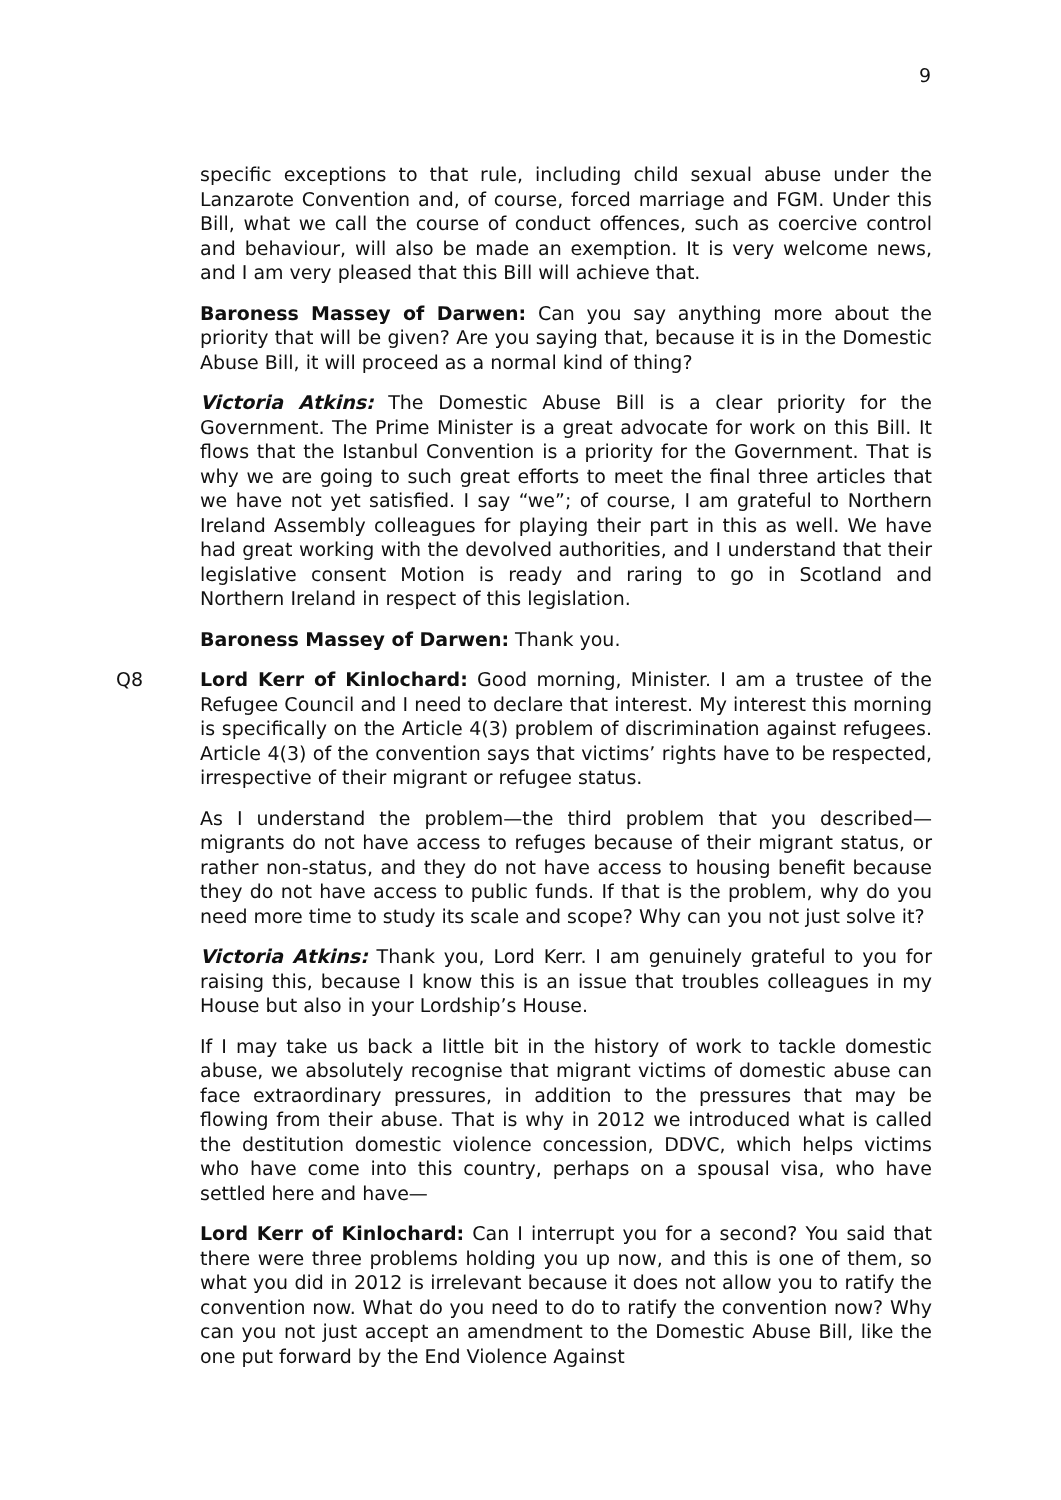9
specific exceptions to that rule, including child sexual abuse under the Lanzarote Convention and, of course, forced marriage and FGM. Under this Bill, what we call the course of conduct offences, such as coercive control and behaviour, will also be made an exemption. It is very welcome news, and I am very pleased that this Bill will achieve that.
Baroness Massey of Darwen: Can you say anything more about the priority that will be given? Are you saying that, because it is in the Domestic Abuse Bill, it will proceed as a normal kind of thing?
Victoria Atkins: The Domestic Abuse Bill is a clear priority for the Government. The Prime Minister is a great advocate for work on this Bill. It flows that the Istanbul Convention is a priority for the Government. That is why we are going to such great efforts to meet the final three articles that we have not yet satisfied. I say “we”; of course, I am grateful to Northern Ireland Assembly colleagues for playing their part in this as well. We have had great working with the devolved authorities, and I understand that their legislative consent Motion is ready and raring to go in Scotland and Northern Ireland in respect of this legislation.
Baroness Massey of Darwen: Thank you.
Q8 Lord Kerr of Kinlochard: Good morning, Minister. I am a trustee of the Refugee Council and I need to declare that interest. My interest this morning is specifically on the Article 4(3) problem of discrimination against refugees. Article 4(3) of the convention says that victims’ rights have to be respected, irrespective of their migrant or refugee status.
As I understand the problem—the third problem that you described—migrants do not have access to refuges because of their migrant status, or rather non-status, and they do not have access to housing benefit because they do not have access to public funds. If that is the problem, why do you need more time to study its scale and scope? Why can you not just solve it?
Victoria Atkins: Thank you, Lord Kerr. I am genuinely grateful to you for raising this, because I know this is an issue that troubles colleagues in my House but also in your Lordship’s House.
If I may take us back a little bit in the history of work to tackle domestic abuse, we absolutely recognise that migrant victims of domestic abuse can face extraordinary pressures, in addition to the pressures that may be flowing from their abuse. That is why in 2012 we introduced what is called the destitution domestic violence concession, DDVC, which helps victims who have come into this country, perhaps on a spousal visa, who have settled here and have—
Lord Kerr of Kinlochard: Can I interrupt you for a second? You said that there were three problems holding you up now, and this is one of them, so what you did in 2012 is irrelevant because it does not allow you to ratify the convention now. What do you need to do to ratify the convention now? Why can you not just accept an amendment to the Domestic Abuse Bill, like the one put forward by the End Violence Against